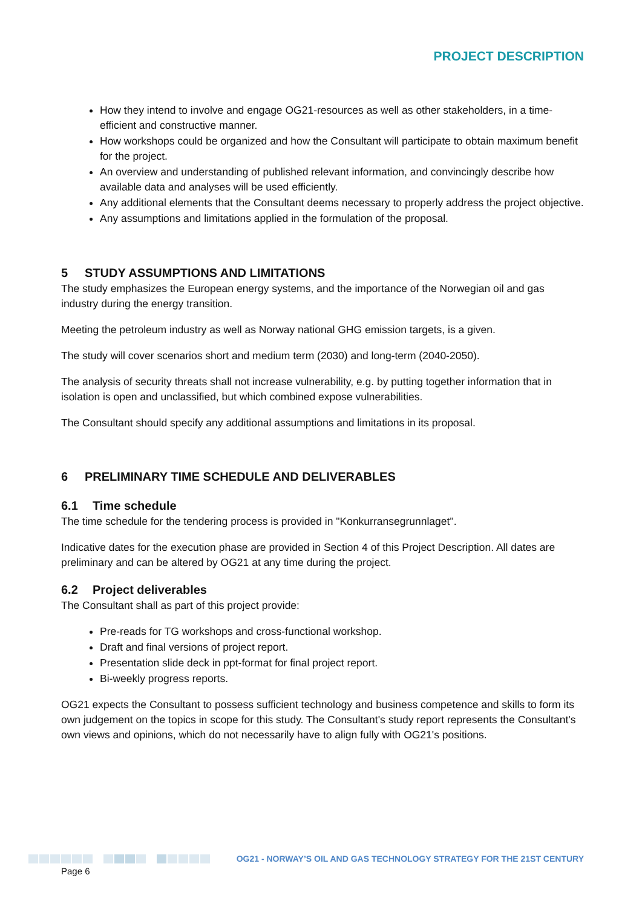PROJECT DESCRIPTION
How they intend to involve and engage OG21-resources as well as other stakeholders, in a time-efficient and constructive manner.
How workshops could be organized and how the Consultant will participate to obtain maximum benefit for the project.
An overview and understanding of published relevant information, and convincingly describe how available data and analyses will be used efficiently.
Any additional elements that the Consultant deems necessary to properly address the project objective.
Any assumptions and limitations applied in the formulation of the proposal.
5 STUDY ASSUMPTIONS AND LIMITATIONS
The study emphasizes the European energy systems, and the importance of the Norwegian oil and gas industry during the energy transition.
Meeting the petroleum industry as well as Norway national GHG emission targets, is a given.
The study will cover scenarios short and medium term (2030) and long-term (2040-2050).
The analysis of security threats shall not increase vulnerability, e.g. by putting together information that in isolation is open and unclassified, but which combined expose vulnerabilities.
The Consultant should specify any additional assumptions and limitations in its proposal.
6 PRELIMINARY TIME SCHEDULE AND DELIVERABLES
6.1 Time schedule
The time schedule for the tendering process is provided in "Konkurransegrunnlaget".
Indicative dates for the execution phase are provided in Section 4 of this Project Description. All dates are preliminary and can be altered by OG21 at any time during the project.
6.2 Project deliverables
The Consultant shall as part of this project provide:
Pre-reads for TG workshops and cross-functional workshop.
Draft and final versions of project report.
Presentation slide deck in ppt-format for final project report.
Bi-weekly progress reports.
OG21 expects the Consultant to possess sufficient technology and business competence and skills to form its own judgement on the topics in scope for this study. The Consultant's study report represents the Consultant's own views and opinions, which do not necessarily have to align fully with OG21's positions.
OG21 - NORWAY’S OIL AND GAS TECHNOLOGY STRATEGY FOR THE 21ST CENTURY
Page 6